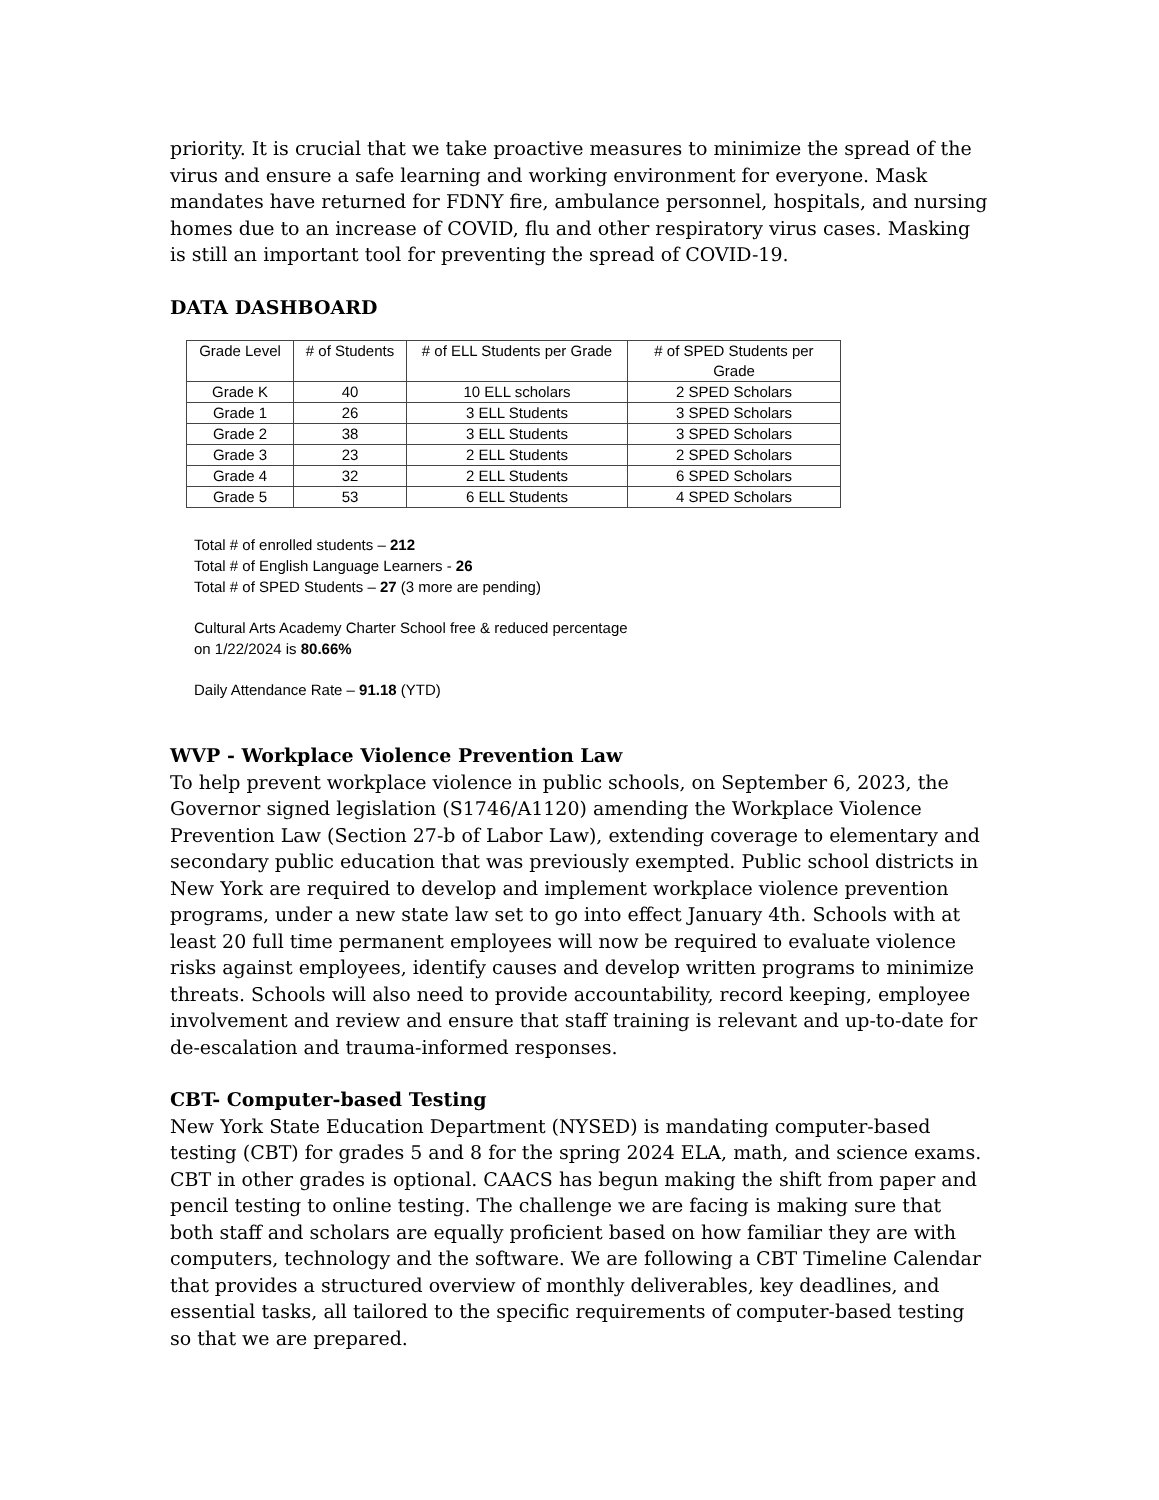priority. It is crucial that we take proactive measures to minimize the spread of the virus and ensure a safe learning and working environment for everyone. Mask mandates have returned for FDNY fire, ambulance personnel, hospitals, and nursing homes due to an increase of COVID, flu and other respiratory virus cases. Masking is still an important tool for preventing the spread of COVID-19.
DATA DASHBOARD
| Grade Level | # of Students | # of ELL Students per Grade | # of SPED Students per Grade |
| --- | --- | --- | --- |
| Grade K | 40 | 10 ELL scholars | 2 SPED Scholars |
| Grade 1 | 26 | 3 ELL Students | 3 SPED Scholars |
| Grade 2 | 38 | 3 ELL Students | 3 SPED Scholars |
| Grade 3 | 23 | 2 ELL Students | 2 SPED Scholars |
| Grade 4 | 32 | 2 ELL Students | 6 SPED Scholars |
| Grade 5 | 53 | 6 ELL Students | 4 SPED Scholars |
Total # of enrolled students – 212
Total # of English Language Learners - 26
Total # of SPED Students – 27 (3 more are pending)
Cultural Arts Academy Charter School free & reduced percentage
on 1/22/2024 is 80.66%
Daily Attendance Rate – 91.18 (YTD)
WVP - Workplace Violence Prevention Law
To help prevent workplace violence in public schools, on September 6, 2023, the Governor signed legislation (S1746/A1120) amending the Workplace Violence Prevention Law (Section 27-b of Labor Law), extending coverage to elementary and secondary public education that was previously exempted. Public school districts in New York are required to develop and implement workplace violence prevention programs, under a new state law set to go into effect January 4th. Schools with at least 20 full time permanent employees will now be required to evaluate violence risks against employees, identify causes and develop written programs to minimize threats. Schools will also need to provide accountability, record keeping, employee involvement and review and ensure that staff training is relevant and up-to-date for de-escalation and trauma-informed responses.
CBT- Computer-based Testing
New York State Education Department (NYSED) is mandating computer-based testing (CBT) for grades 5 and 8 for the spring 2024 ELA, math, and science exams. CBT in other grades is optional. CAACS has begun making the shift from paper and pencil testing to online testing. The challenge we are facing is making sure that both staff and scholars are equally proficient based on how familiar they are with computers, technology and the software. We are following a CBT Timeline Calendar that provides a structured overview of monthly deliverables, key deadlines, and essential tasks, all tailored to the specific requirements of computer-based testing so that we are prepared.